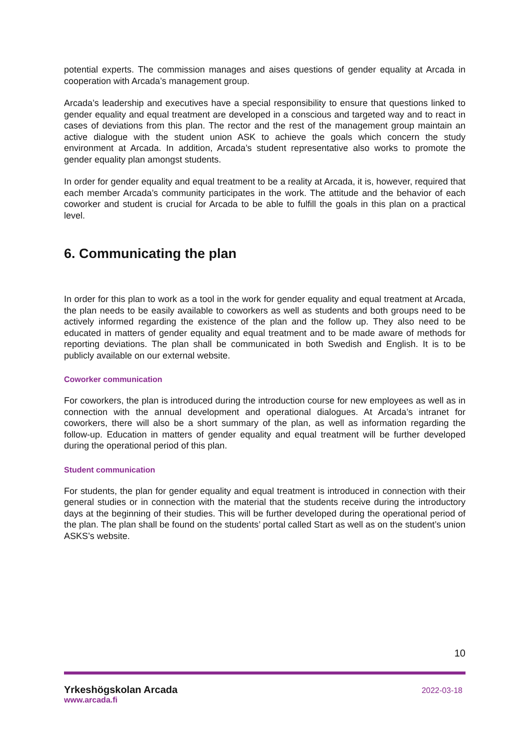potential experts. The commission manages and aises questions of gender equality at Arcada in cooperation with Arcada’s management group.
Arcada’s leadership and executives have a special responsibility to ensure that questions linked to gender equality and equal treatment are developed in a conscious and targeted way and to react in cases of deviations from this plan. The rector and the rest of the management group maintain an active dialogue with the student union ASK to achieve the goals which concern the study environment at Arcada. In addition, Arcada’s student representative also works to promote the gender equality plan amongst students.
In order for gender equality and equal treatment to be a reality at Arcada, it is, however, required that each member Arcada’s community participates in the work. The attitude and the behavior of each coworker and student is crucial for Arcada to be able to fulfill the goals in this plan on a practical level.
6. Communicating the plan
In order for this plan to work as a tool in the work for gender equality and equal treatment at Arcada, the plan needs to be easily available to coworkers as well as students and both groups need to be actively informed regarding the existence of the plan and the follow up. They also need to be educated in matters of gender equality and equal treatment and to be made aware of methods for reporting deviations. The plan shall be communicated in both Swedish and English. It is to be publicly available on our external website.
Coworker communication
For coworkers, the plan is introduced during the introduction course for new employees as well as in connection with the annual development and operational dialogues. At Arcada’s intranet for coworkers, there will also be a short summary of the plan, as well as information regarding the follow-up. Education in matters of gender equality and equal treatment will be further developed during the operational period of this plan.
Student communication
For students, the plan for gender equality and equal treatment is introduced in connection with their general studies or in connection with the material that the students receive during the introductory days at the beginning of their studies. This will be further developed during the operational period of the plan. The plan shall be found on the students’ portal called Start as well as on the student’s union ASKS’s website.
10
Yrkeshögskolan Arcada
www.arcada.fi
2022-03-18